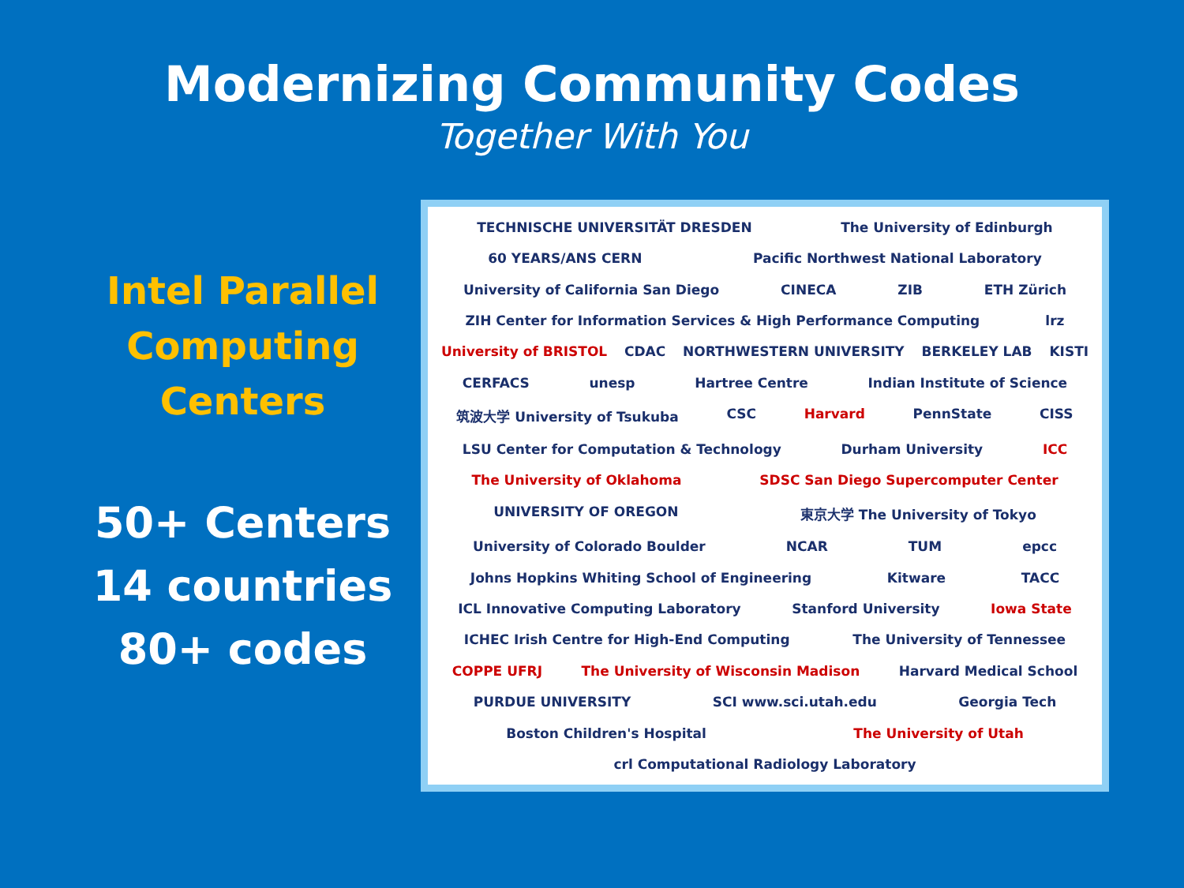Modernizing Community Codes
Together With You
Intel Parallel
Computing
Centers
50+ Centers
14 countries
80+ codes
TECHNISCHE UNIVERSITÄT DRESDEN The University of Edinburgh 60 YEARS/ANS CERN Pacific Northwest National Laboratory University of California San Diego CINECA ZIB ETH Zürich ZIH Center for Information Services & High Performance Computing lrz University of BRISTOL CDAC NORTHWESTERN UNIVERSITY BERKELEY LAB KISTI CERFACS unesp Hartree Centre Indian Institute of Science 筑波大学 University of Tsukuba CSC Harvard PennState CISS LSU Center for Computation & Technology Durham University ICC The University of Oklahoma SDSC San Diego Supercomputer Center UNIVERSITY OF OREGON 東京大学 The University of Tokyo University of Colorado Boulder NCAR TUM epcc Johns Hopkins Whiting School of Engineering Kitware TACC ICL Innovative Computing Laboratory Stanford University Iowa State ICHEC Irish Centre for High-End Computing The University of Tennessee COPPE UFRJ The University of Wisconsin Madison Harvard Medical School PURDUE UNIVERSITY SCI www.sci.utah.edu Georgia Tech Boston Children's Hospital The University of Utah crl Computational Radiology Laboratory